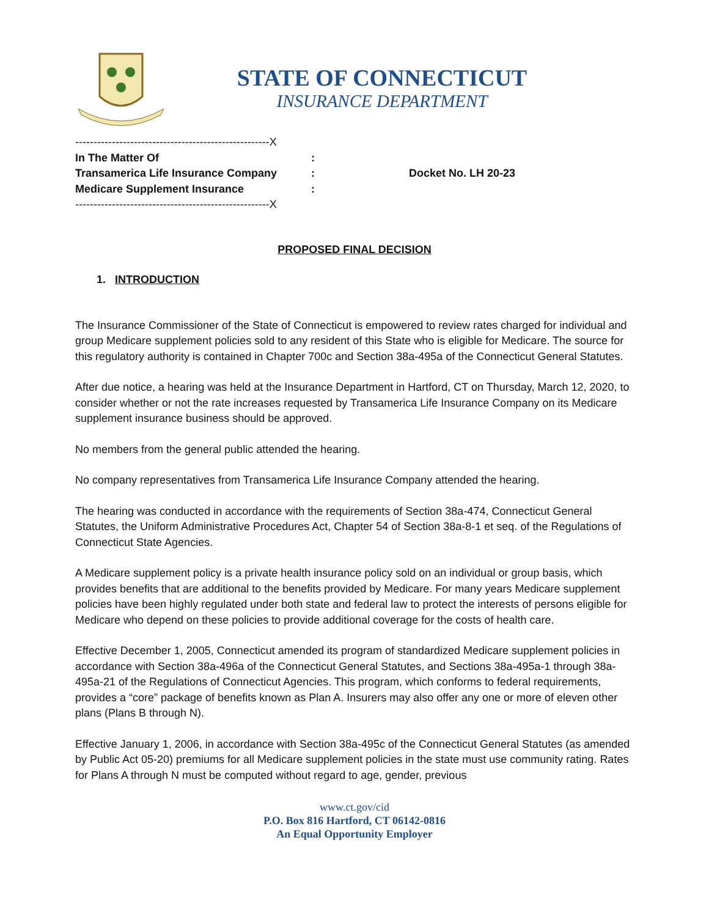STATE OF CONNECTICUT
INSURANCE DEPARTMENT
-----------------------------------------------------X
In The Matter Of:
Transamerica Life Insurance Company: Docket No. LH 20-23
Medicare Supplement Insurance:
-----------------------------------------------------X
PROPOSED FINAL DECISION
1. INTRODUCTION
The Insurance Commissioner of the State of Connecticut is empowered to review rates charged for individual and group Medicare supplement policies sold to any resident of this State who is eligible for Medicare. The source for this regulatory authority is contained in Chapter 700c and Section 38a-495a of the Connecticut General Statutes.
After due notice, a hearing was held at the Insurance Department in Hartford, CT on Thursday, March 12, 2020, to consider whether or not the rate increases requested by Transamerica Life Insurance Company on its Medicare supplement insurance business should be approved.
No members from the general public attended the hearing.
No company representatives from Transamerica Life Insurance Company attended the hearing.
The hearing was conducted in accordance with the requirements of Section 38a-474, Connecticut General Statutes, the Uniform Administrative Procedures Act, Chapter 54 of Section 38a-8-1 et seq. of the Regulations of Connecticut State Agencies.
A Medicare supplement policy is a private health insurance policy sold on an individual or group basis, which provides benefits that are additional to the benefits provided by Medicare. For many years Medicare supplement policies have been highly regulated under both state and federal law to protect the interests of persons eligible for Medicare who depend on these policies to provide additional coverage for the costs of health care.
Effective December 1, 2005, Connecticut amended its program of standardized Medicare supplement policies in accordance with Section 38a-496a of the Connecticut General Statutes, and Sections 38a-495a-1 through 38a-495a-21 of the Regulations of Connecticut Agencies. This program, which conforms to federal requirements, provides a “core” package of benefits known as Plan A. Insurers may also offer any one or more of eleven other plans (Plans B through N).
Effective January 1, 2006, in accordance with Section 38a-495c of the Connecticut General Statutes (as amended by Public Act 05-20) premiums for all Medicare supplement policies in the state must use community rating. Rates for Plans A through N must be computed without regard to age, gender, previous
www.ct.gov/cid
P.O. Box 816 Hartford, CT 06142-0816
An Equal Opportunity Employer